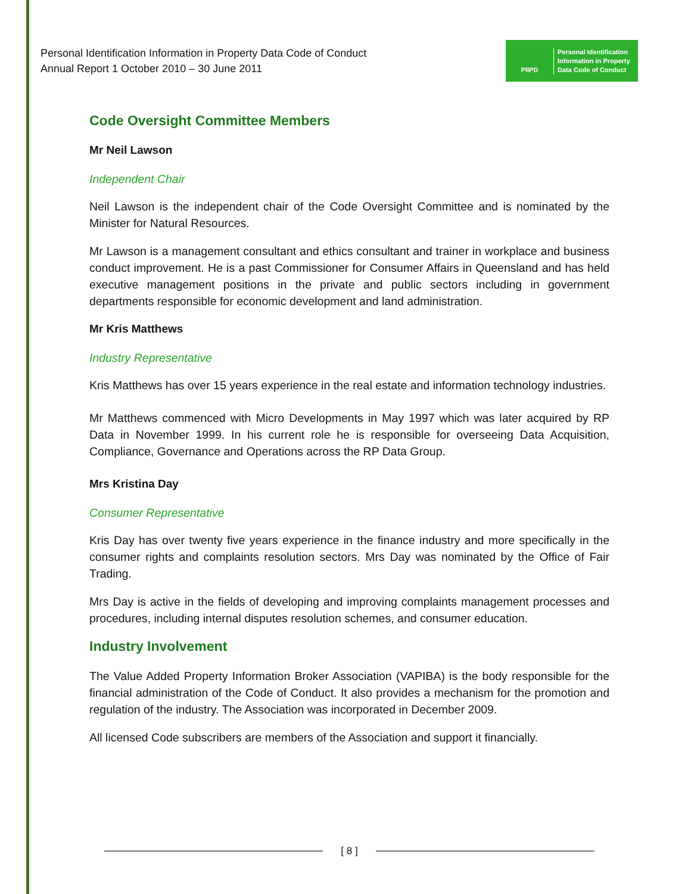Personal Identification Information in Property Data Code of Conduct
Annual Report 1 October 2010 – 30 June 2011
PIIPD
Personal Identification
Information in Property
Data Code of Conduct
Code Oversight Committee Members
Mr Neil Lawson
Independent Chair
Neil Lawson is the independent chair of the Code Oversight Committee and is nominated by the Minister for Natural Resources.
Mr Lawson is a management consultant and ethics consultant and trainer in workplace and business conduct improvement. He is a past Commissioner for Consumer Affairs in Queensland and has held executive management positions in the private and public sectors including in government departments responsible for economic development and land administration.
Mr Kris Matthews
Industry Representative
Kris Matthews has over 15 years experience in the real estate and information technology industries.
Mr Matthews commenced with Micro Developments in May 1997 which was later acquired by RP Data in November 1999. In his current role he is responsible for overseeing Data Acquisition, Compliance, Governance and Operations across the RP Data Group.
Mrs Kristina Day
Consumer Representative
Kris Day has over twenty five years experience in the finance industry and more specifically in the consumer rights and complaints resolution sectors. Mrs Day was nominated by the Office of Fair Trading.
Mrs Day is active in the fields of developing and improving complaints management processes and procedures, including internal disputes resolution schemes, and consumer education.
Industry Involvement
The Value Added Property Information Broker Association (VAPIBA) is the body responsible for the financial administration of the Code of Conduct. It also provides a mechanism for the promotion and regulation of the industry. The Association was incorporated in December 2009.
All licensed Code subscribers are members of the Association and support it financially.
[ 8 ]